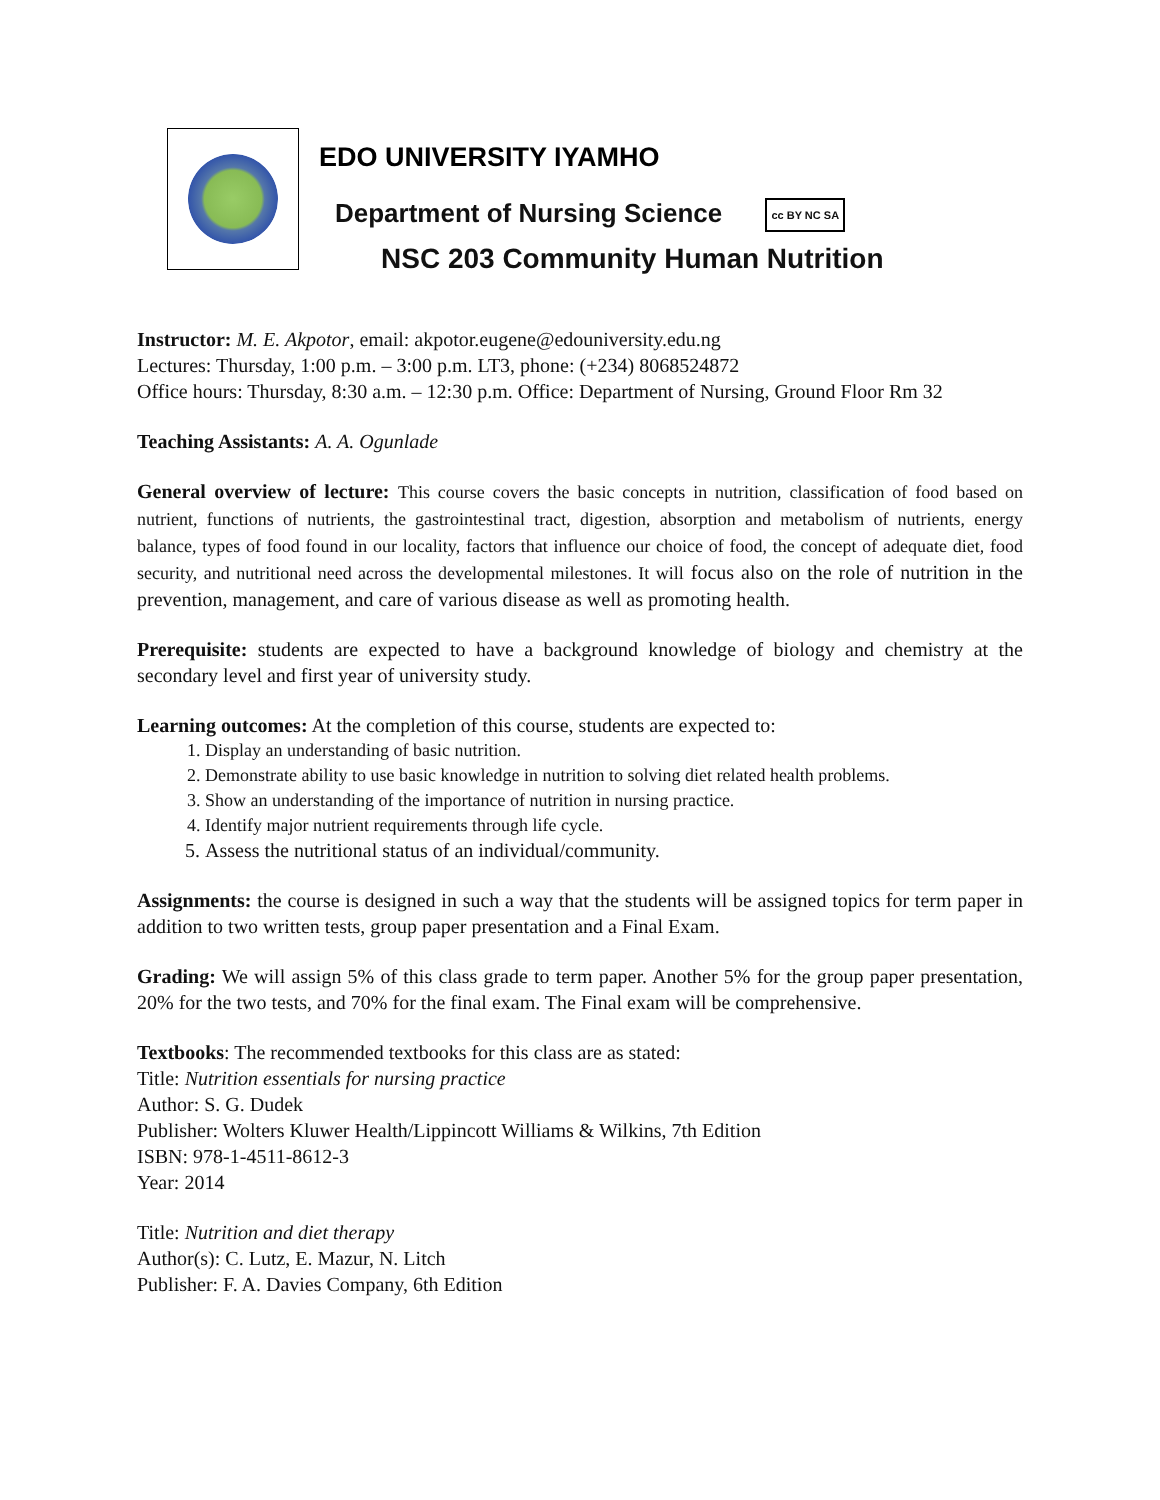EDO UNIVERSITY IYAMHO
Department of Nursing Science cc BY NC SA
NSC 203 Community Human Nutrition
Instructor: M. E. Akpotor, email: akpotor.eugene@edouniversity.edu.ng
Lectures: Thursday, 1:00 p.m. – 3:00 p.m. LT3, phone: (+234) 8068524872
Office hours: Thursday, 8:30 a.m. – 12:30 p.m. Office: Department of Nursing, Ground Floor Rm 32
Teaching Assistants: A. A. Ogunlade
General overview of lecture: This course covers the basic concepts in nutrition, classification of food based on nutrient, functions of nutrients, the gastrointestinal tract, digestion, absorption and metabolism of nutrients, energy balance, types of food found in our locality, factors that influence our choice of food, the concept of adequate diet, food security, and nutritional need across the developmental milestones. It will focus also on the role of nutrition in the prevention, management, and care of various disease as well as promoting health.
Prerequisite: students are expected to have a background knowledge of biology and chemistry at the secondary level and first year of university study.
Learning outcomes: At the completion of this course, students are expected to:
1. Display an understanding of basic nutrition.
2. Demonstrate ability to use basic knowledge in nutrition to solving diet related health problems.
3. Show an understanding of the importance of nutrition in nursing practice.
4. Identify major nutrient requirements through life cycle.
5. Assess the nutritional status of an individual/community.
Assignments: the course is designed in such a way that the students will be assigned topics for term paper in addition to two written tests, group paper presentation and a Final Exam.
Grading: We will assign 5% of this class grade to term paper. Another 5% for the group paper presentation, 20% for the two tests, and 70% for the final exam. The Final exam will be comprehensive.
Textbooks: The recommended textbooks for this class are as stated:
Title: Nutrition essentials for nursing practice
Author: S. G. Dudek
Publisher: Wolters Kluwer Health/Lippincott Williams & Wilkins, 7th Edition
ISBN: 978-1-4511-8612-3
Year: 2014
Title: Nutrition and diet therapy
Author(s): C. Lutz, E. Mazur, N. Litch
Publisher: F. A. Davies Company, 6th Edition